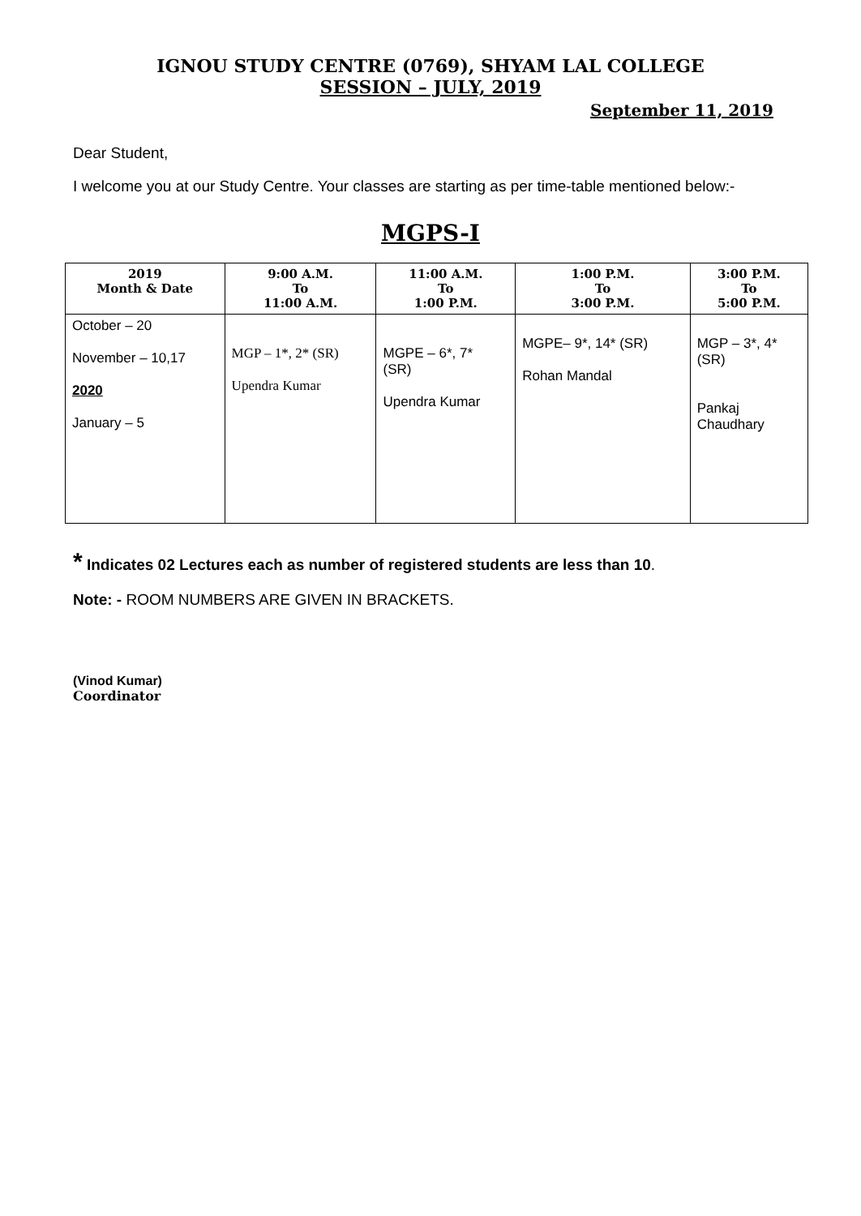IGNOU STUDY CENTRE (0769), SHYAM LAL COLLEGE
SESSION – JULY, 2019
September 11, 2019
Dear Student,
I welcome you at our Study Centre. Your classes are starting as per time-table mentioned below:-
MGPS-I
| 2019 Month & Date | 9:00 A.M. To 11:00 A.M. | 11:00 A.M. To 1:00 P.M. | 1:00 P.M. To 3:00 P.M. | 3:00 P.M. To 5:00 P.M. |
| --- | --- | --- | --- | --- |
| October – 20 November – 10,17 2020 January – 5 | MGP – 1*, 2* (SR) Upendra Kumar | MGPE – 6*, 7* (SR) Upendra Kumar | MGPE– 9*, 14* (SR) Rohan Mandal | MGP – 3*, 4* (SR) Pankaj Chaudhary |
* Indicates 02 Lectures each as number of registered students are less than 10.
Note: - ROOM NUMBERS ARE GIVEN IN BRACKETS.
(Vinod Kumar)
Coordinator